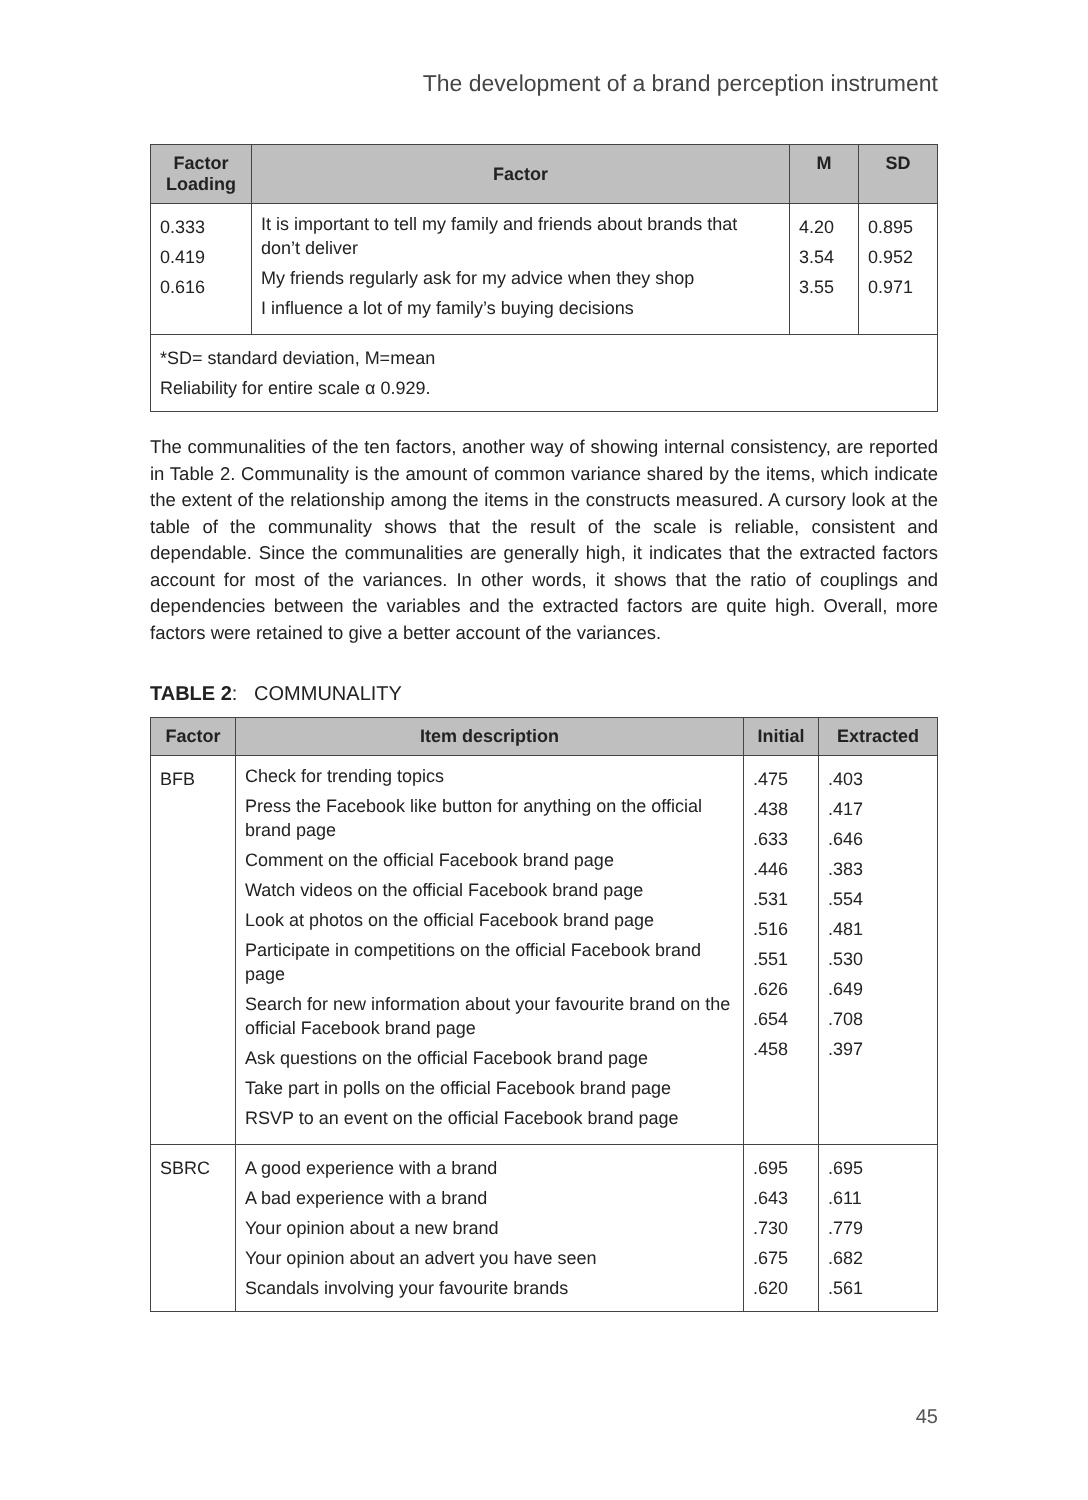The development of a brand perception instrument
| Factor Loading | Factor | M | SD |
| --- | --- | --- | --- |
| 0.333 0.419 0.616 | It is important to tell my family and friends about brands that don’t deliver My friends regularly ask for my advice when they shop I influence a lot of my family’s buying decisions | 4.20 3.54 3.55 | 0.895 0.952 0.971 |
| *SD= standard deviation, M=mean Reliability for entire scale α 0.929. | | | |
The communalities of the ten factors, another way of showing internal consistency, are reported in Table 2. Communality is the amount of common variance shared by the items, which indicate the extent of the relationship among the items in the constructs measured. A cursory look at the table of the communality shows that the result of the scale is reliable, consistent and dependable. Since the communalities are generally high, it indicates that the extracted factors account for most of the variances. In other words, it shows that the ratio of couplings and dependencies between the variables and the extracted factors are quite high. Overall, more factors were retained to give a better account of the variances.
TABLE 2: COMMUNALITY
| Factor | Item description | Initial | Extracted |
| --- | --- | --- | --- |
| BFB | Check for trending topics Press the Facebook like button for anything on the official brand page Comment on the official Facebook brand page Watch videos on the official Facebook brand page Look at photos on the official Facebook brand page Participate in competitions on the official Facebook brand page Search for new information about your favourite brand on the official Facebook brand page Ask questions on the official Facebook brand page Take part in polls on the official Facebook brand page RSVP to an event on the official Facebook brand page | .475 .438 .633 .446 .531 .516 .551 .626 .654 .458 | .403 .417 .646 .383 .554 .481 .530 .649 .708 .397 |
| SBRC | A good experience with a brand A bad experience with a brand Your opinion about a new brand Your opinion about an advert you have seen Scandals involving your favourite brands | .695 .643 .730 .675 .620 | .695 .611 .779 .682 .561 |
45